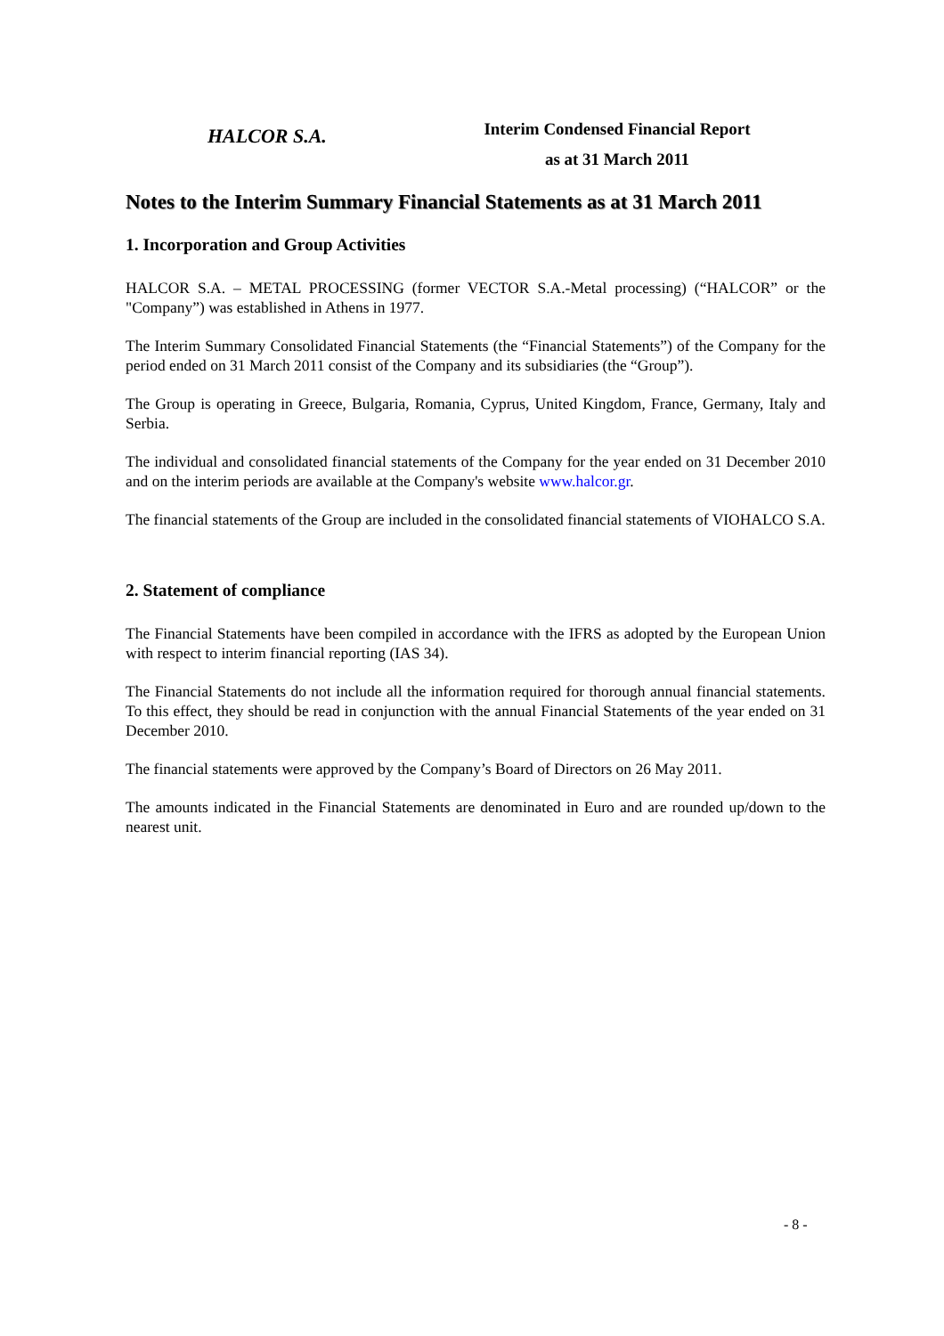HALCOR S.A.
Interim Condensed Financial Report
as at 31 March 2011
Notes to the Interim Summary Financial Statements as at 31 March 2011
1. Incorporation and Group Activities
HALCOR S.A. – METAL PROCESSING (former VECTOR S.A.-Metal processing) (“HALCOR” or the "Company”) was established in Athens in 1977.
The Interim Summary Consolidated Financial Statements (the “Financial Statements”) of the Company for the period ended on 31 March 2011 consist of the Company and its subsidiaries (the “Group”).
The Group is operating in Greece, Bulgaria, Romania, Cyprus, United Kingdom, France, Germany, Italy and Serbia.
The individual and consolidated financial statements of the Company for the year ended on 31 December 2010 and on the interim periods are available at the Company's website www.halcor.gr.
The financial statements of the Group are included in the consolidated financial statements of VIOHALCO S.A.
2. Statement of compliance
The Financial Statements have been compiled in accordance with the IFRS as adopted by the European Union with respect to interim financial reporting (IAS 34).
The Financial Statements do not include all the information required for thorough annual financial statements. To this effect, they should be read in conjunction with the annual Financial Statements of the year ended on 31 December 2010.
The financial statements were approved by the Company’s Board of Directors on 26 May 2011.
The amounts indicated in the Financial Statements are denominated in Euro and are rounded up/down to the nearest unit.
- 8 -